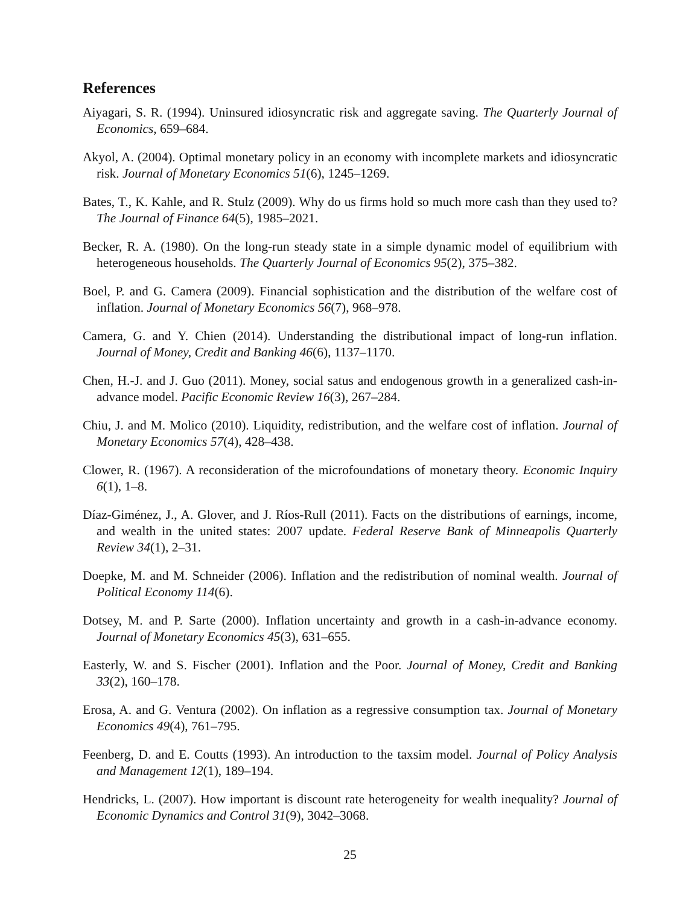References
Aiyagari, S. R. (1994). Uninsured idiosyncratic risk and aggregate saving. The Quarterly Journal of Economics, 659–684.
Akyol, A. (2004). Optimal monetary policy in an economy with incomplete markets and idiosyncratic risk. Journal of Monetary Economics 51(6), 1245–1269.
Bates, T., K. Kahle, and R. Stulz (2009). Why do us firms hold so much more cash than they used to? The Journal of Finance 64(5), 1985–2021.
Becker, R. A. (1980). On the long-run steady state in a simple dynamic model of equilibrium with heterogeneous households. The Quarterly Journal of Economics 95(2), 375–382.
Boel, P. and G. Camera (2009). Financial sophistication and the distribution of the welfare cost of inflation. Journal of Monetary Economics 56(7), 968–978.
Camera, G. and Y. Chien (2014). Understanding the distributional impact of long-run inflation. Journal of Money, Credit and Banking 46(6), 1137–1170.
Chen, H.-J. and J. Guo (2011). Money, social satus and endogenous growth in a generalized cash-in-advance model. Pacific Economic Review 16(3), 267–284.
Chiu, J. and M. Molico (2010). Liquidity, redistribution, and the welfare cost of inflation. Journal of Monetary Economics 57(4), 428–438.
Clower, R. (1967). A reconsideration of the microfoundations of monetary theory. Economic Inquiry 6(1), 1–8.
Díaz-Giménez, J., A. Glover, and J. Ríos-Rull (2011). Facts on the distributions of earnings, income, and wealth in the united states: 2007 update. Federal Reserve Bank of Minneapolis Quarterly Review 34(1), 2–31.
Doepke, M. and M. Schneider (2006). Inflation and the redistribution of nominal wealth. Journal of Political Economy 114(6).
Dotsey, M. and P. Sarte (2000). Inflation uncertainty and growth in a cash-in-advance economy. Journal of Monetary Economics 45(3), 631–655.
Easterly, W. and S. Fischer (2001). Inflation and the Poor. Journal of Money, Credit and Banking 33(2), 160–178.
Erosa, A. and G. Ventura (2002). On inflation as a regressive consumption tax. Journal of Monetary Economics 49(4), 761–795.
Feenberg, D. and E. Coutts (1993). An introduction to the taxsim model. Journal of Policy Analysis and Management 12(1), 189–194.
Hendricks, L. (2007). How important is discount rate heterogeneity for wealth inequality? Journal of Economic Dynamics and Control 31(9), 3042–3068.
25